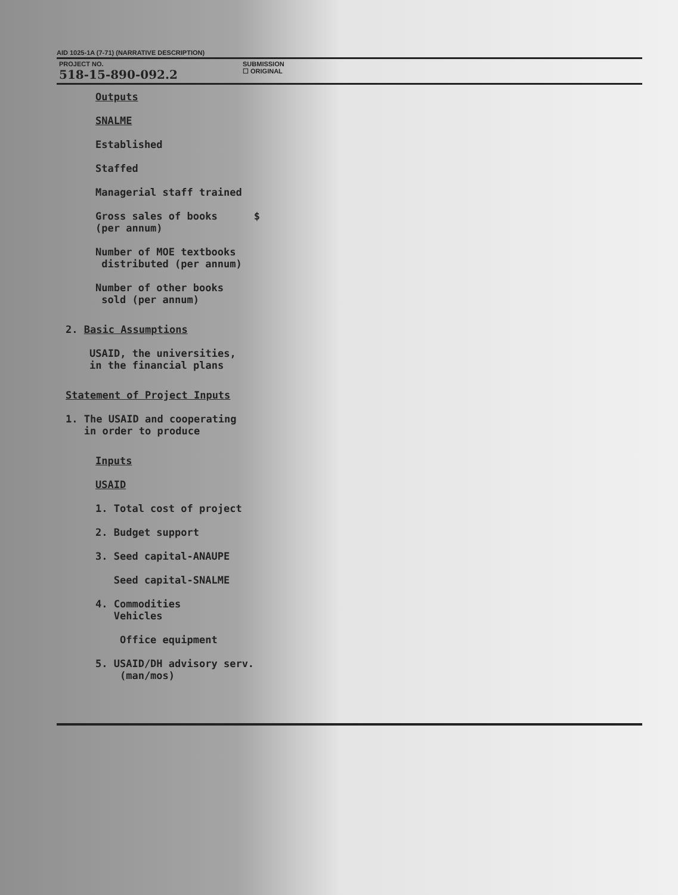AID 1025-1A (7-71) (NARRATIVE DESCRIPTION)
PROJECT NO.
518-15-890-092.2
SUBMISSION
☐ ORIGINAL
| Outputs | |
| SNALME | |
| Established | |
| Staffed | |
| Managerial staff trained | |
| Gross sales of books (per annum) | $ |
| Number of MOE textbooks distributed (per annum) | |
| Number of other books sold (per annum) | |
2. Basic Assumptions
USAID, the universities,
in the financial plans
Statement of Project Inputs
1. The USAID and cooperating
in order to produce
| Inputs |
| USAID |
| 1. Total cost of project |
| 2. Budget support |
| 3. Seed capital-ANAUPE |
| Seed capital-SNALME |
| 4. Commodities Vehicles |
| Office equipment |
| 5. USAID/DH advisory serv. (man/mos) |